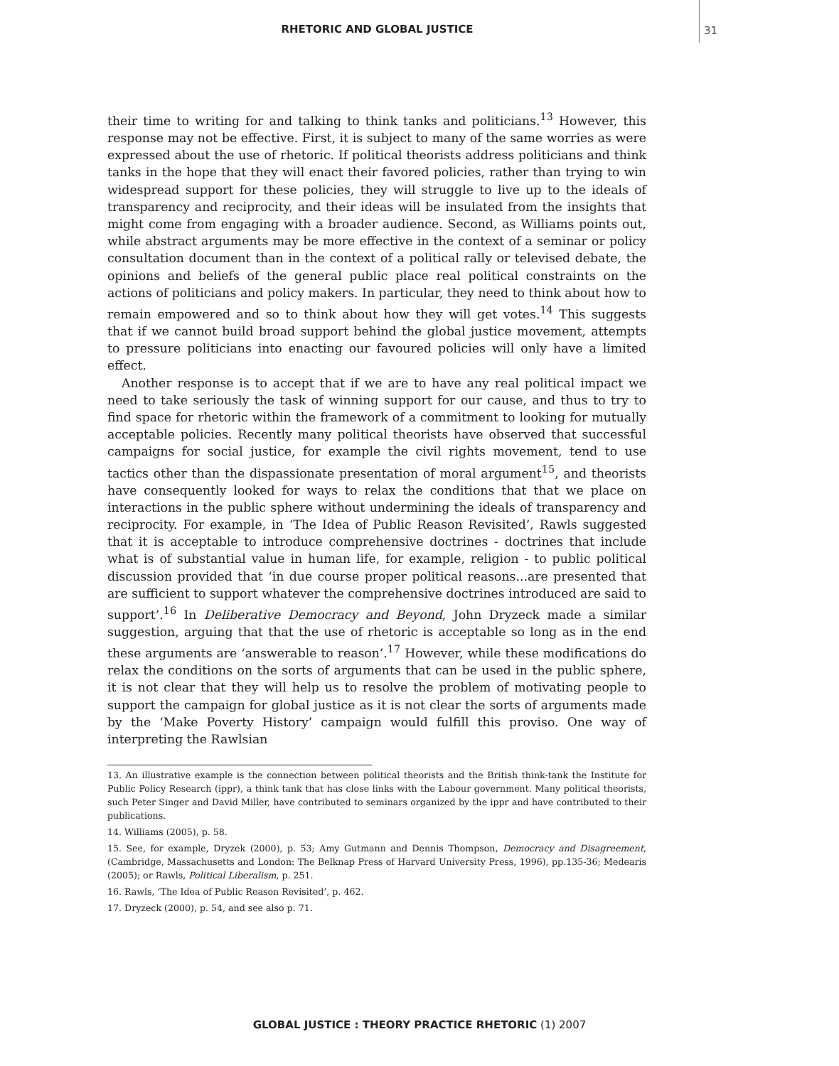RHETORIC AND GLOBAL JUSTICE 31
their time to writing for and talking to think tanks and politicians.<sup>13</sup> However, this response may not be effective. First, it is subject to many of the same worries as were expressed about the use of rhetoric. If political theorists address politicians and think tanks in the hope that they will enact their favored policies, rather than trying to win widespread support for these policies, they will struggle to live up to the ideals of transparency and reciprocity, and their ideas will be insulated from the insights that might come from engaging with a broader audience. Second, as Williams points out, while abstract arguments may be more effective in the context of a seminar or policy consultation document than in the context of a political rally or televised debate, the opinions and beliefs of the general public place real political constraints on the actions of politicians and policy makers. In particular, they need to think about how to remain empowered and so to think about how they will get votes.<sup>14</sup> This suggests that if we cannot build broad support behind the global justice movement, attempts to pressure politicians into enacting our favoured policies will only have a limited effect.
Another response is to accept that if we are to have any real political impact we need to take seriously the task of winning support for our cause, and thus to try to find space for rhetoric within the framework of a commitment to looking for mutually acceptable policies. Recently many political theorists have observed that successful campaigns for social justice, for example the civil rights movement, tend to use tactics other than the dispassionate presentation of moral argument<sup>15</sup>, and theorists have consequently looked for ways to relax the conditions that that we place on interactions in the public sphere without undermining the ideals of transparency and reciprocity. For example, in ‘The Idea of Public Reason Revisited’, Rawls suggested that it is acceptable to introduce comprehensive doctrines - doctrines that include what is of substantial value in human life, for example, religion - to public political discussion provided that ‘in due course proper political reasons...are presented that are sufficient to support whatever the comprehensive doctrines introduced are said to support’.<sup>16</sup> In Deliberative Democracy and Beyond, John Dryzeck made a similar suggestion, arguing that that the use of rhetoric is acceptable so long as in the end these arguments are ‘answerable to reason’.<sup>17</sup> However, while these modifications do relax the conditions on the sorts of arguments that can be used in the public sphere, it is not clear that they will help us to resolve the problem of motivating people to support the campaign for global justice as it is not clear the sorts of arguments made by the ‘Make Poverty History’ campaign would fulfill this proviso. One way of interpreting the Rawlsian
13. An illustrative example is the connection between political theorists and the British think-tank the Institute for Public Policy Research (ippr), a think tank that has close links with the Labour government. Many political theorists, such Peter Singer and David Miller, have contributed to seminars organized by the ippr and have contributed to their publications.
14. Williams (2005), p. 58.
15. See, for example, Dryzek (2000), p. 53; Amy Gutmann and Dennis Thompson, Democracy and Disagreement, (Cambridge, Massachusetts and London: The Belknap Press of Harvard University Press, 1996), pp.135-36; Medearis (2005); or Rawls, Political Liberalism, p. 251.
16. Rawls, ‘The Idea of Public Reason Revisited’, p. 462.
17. Dryzeck (2000), p. 54, and see also p. 71.
GLOBAL JUSTICE : THEORY PRACTICE RHETORIC (1) 2007